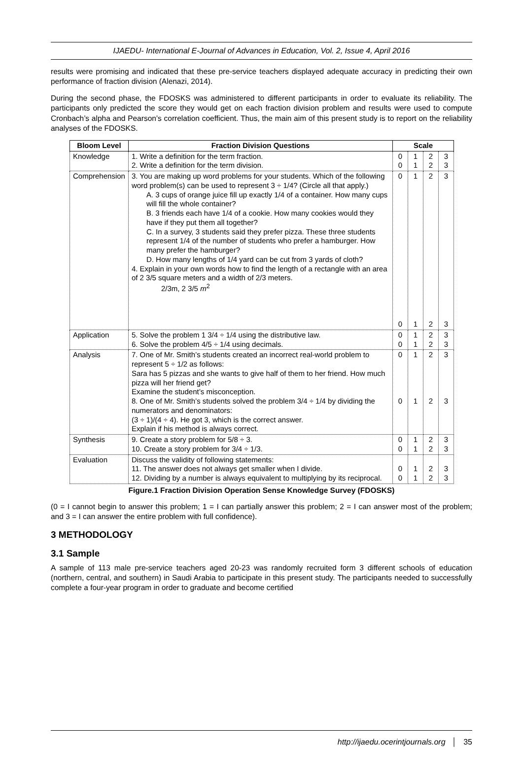IJAEDU- International E-Journal of Advances in Education, Vol. 2, Issue 4, April 2016
results were promising and indicated that these pre-service teachers displayed adequate accuracy in predicting their own performance of fraction division (Alenazi, 2014).
During the second phase, the FDOSKS was administered to different participants in order to evaluate its reliability. The participants only predicted the score they would get on each fraction division problem and results were used to compute Cronbach’s alpha and Pearson’s correlation coefficient. Thus, the main aim of this present study is to report on the reliability analyses of the FDOSKS.
| Bloom Level | Fraction Division Questions | Scale | | | |
| --- | --- | --- | --- | --- | --- |
| Knowledge | 1. Write a definition for the term fraction. 2. Write a definition for the term division. | 0 0 | 1 1 | 2 2 | 3 3 |
| Comprehension | 3. You are making up word problems for your students. Which of the following word problem(s) can be used to represent 3 ÷ 1/4? (Circle all that apply.) A. 3 cups of orange juice fill up exactly 1/4 of a container. How many cups will fill the whole container? B. 3 friends each have 1/4 of a cookie. How many cookies would they have if they put them all together? C. In a survey, 3 students said they prefer pizza. These three students represent 1/4 of the number of students who prefer a hamburger. How many prefer the hamburger? D. How many lengths of 1/4 yard can be cut from 3 yards of cloth? 4. Explain in your own words how to find the length of a rectangle with an area of 2 3/5 square meters and a width of 2/3 meters. 2/3m, 2 3/5 m<sup>2</sup> | 0 0 | 1 1 | 2 2 | 3 3 |
| Application | 5. Solve the problem 1 3/4 ÷ 1/4 using the distributive law. 6. Solve the problem 4/5 ÷ 1/4 using decimals. | 0 0 | 1 1 | 2 2 | 3 3 |
| Analysis | 7. One of Mr. Smith’s students created an incorrect real-world problem to represent 5 ÷ 1/2 as follows: Sara has 5 pizzas and she wants to give half of them to her friend. How much pizza will her friend get? Examine the student’s misconception. 8. One of Mr. Smith’s students solved the problem 3/4 ÷ 1/4 by dividing the numerators and denominators: (3 ÷ 1)/(4 ÷ 4). He got 3, which is the correct answer. Explain if his method is always correct. | 0 0 | 1 1 | 2 2 | 3 3 |
| Synthesis | 9. Create a story problem for 5/8 ÷ 3. 10. Create a story problem for 3/4 ÷ 1/3. | 0 0 | 1 1 | 2 2 | 3 3 |
| Evaluation | Discuss the validity of following statements: 11. The answer does not always get smaller when I divide. 12. Dividing by a number is always equivalent to multiplying by its reciprocal. | 0 0 | 1 1 | 2 2 | 3 3 |
Figure.1 Fraction Division Operation Sense Knowledge Survey (FDOSKS)
(0 = I cannot begin to answer this problem; 1 = I can partially answer this problem; 2 = I can answer most of the problem; and 3 = I can answer the entire problem with full confidence).
3 METHODOLOGY
3.1 Sample
A sample of 113 male pre-service teachers aged 20-23 was randomly recruited form 3 different schools of education (northern, central, and southern) in Saudi Arabia to participate in this present study. The participants needed to successfully complete a four-year program in order to graduate and become certified
http://ijaedu.ocerintjournals.org │ 35